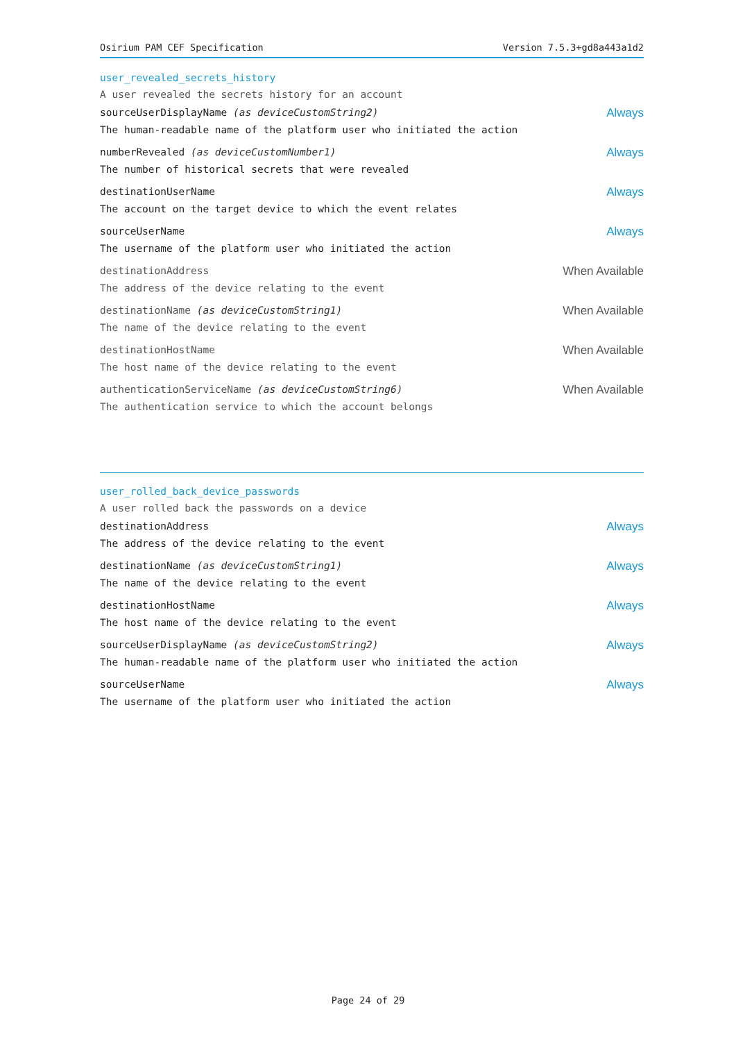Osirium PAM CEF Specification Version 7.5.3+gd8a443a1d2
user_revealed_secrets_history
A user revealed the secrets history for an account
sourceUserDisplayName (as deviceCustomString2)
The human-readable name of the platform user who initiated the action
Always
numberRevealed (as deviceCustomNumber1)
The number of historical secrets that were revealed
Always
destinationUserName
The account on the target device to which the event relates
Always
sourceUserName
The username of the platform user who initiated the action
Always
destinationAddress
The address of the device relating to the event
When Available
destinationName (as deviceCustomString1)
The name of the device relating to the event
When Available
destinationHostName
The host name of the device relating to the event
When Available
authenticationServiceName (as deviceCustomString6)
The authentication service to which the account belongs
When Available
user_rolled_back_device_passwords
A user rolled back the passwords on a device
destinationAddress
The address of the device relating to the event
Always
destinationName (as deviceCustomString1)
The name of the device relating to the event
Always
destinationHostName
The host name of the device relating to the event
Always
sourceUserDisplayName (as deviceCustomString2)
The human-readable name of the platform user who initiated the action
Always
sourceUserName
The username of the platform user who initiated the action
Always
Page 24 of 29